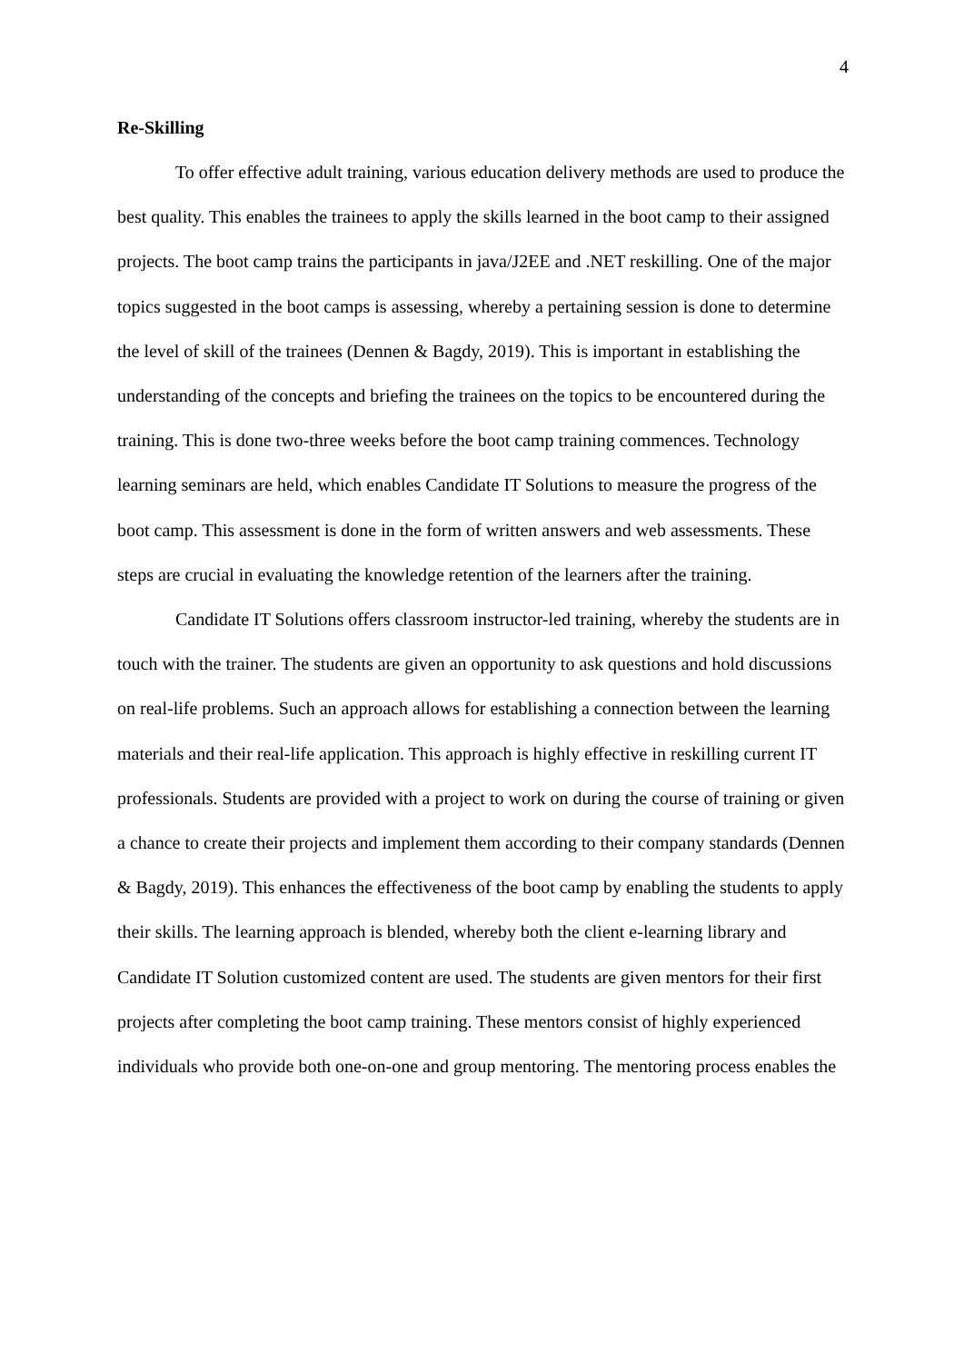4
Re-Skilling
To offer effective adult training, various education delivery methods are used to produce the best quality. This enables the trainees to apply the skills learned in the boot camp to their assigned projects. The boot camp trains the participants in java/J2EE and .NET reskilling. One of the major topics suggested in the boot camps is assessing, whereby a pertaining session is done to determine the level of skill of the trainees (Dennen & Bagdy, 2019). This is important in establishing the understanding of the concepts and briefing the trainees on the topics to be encountered during the training. This is done two-three weeks before the boot camp training commences. Technology learning seminars are held, which enables Candidate IT Solutions to measure the progress of the boot camp. This assessment is done in the form of written answers and web assessments. These steps are crucial in evaluating the knowledge retention of the learners after the training.
Candidate IT Solutions offers classroom instructor-led training, whereby the students are in touch with the trainer. The students are given an opportunity to ask questions and hold discussions on real-life problems. Such an approach allows for establishing a connection between the learning materials and their real-life application. This approach is highly effective in reskilling current IT professionals. Students are provided with a project to work on during the course of training or given a chance to create their projects and implement them according to their company standards (Dennen & Bagdy, 2019). This enhances the effectiveness of the boot camp by enabling the students to apply their skills. The learning approach is blended, whereby both the client e-learning library and Candidate IT Solution customized content are used. The students are given mentors for their first projects after completing the boot camp training. These mentors consist of highly experienced individuals who provide both one-on-one and group mentoring. The mentoring process enables the